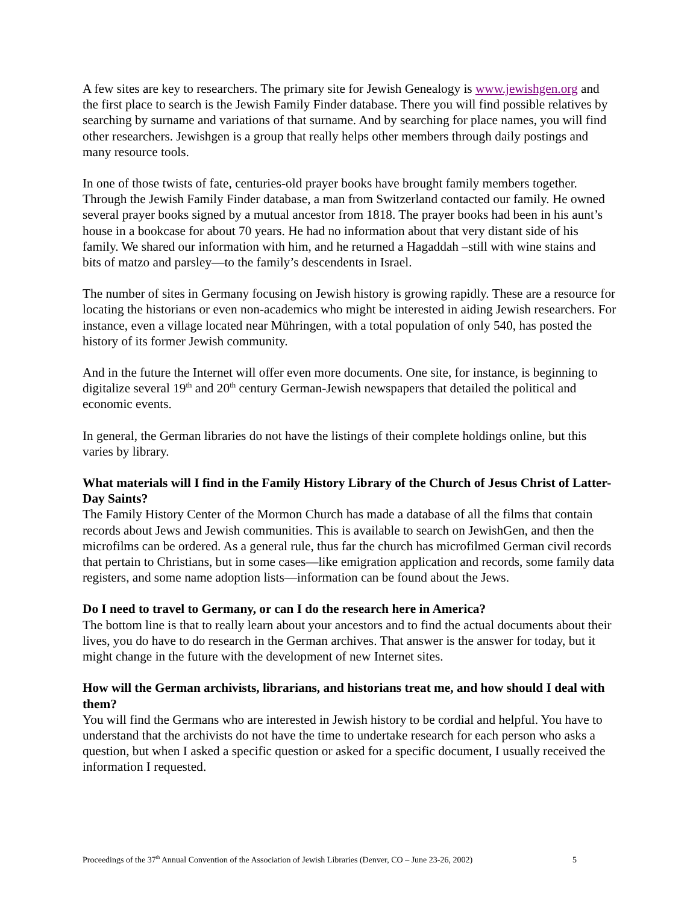A few sites are key to researchers. The primary site for Jewish Genealogy is www.jewishgen.org and the first place to search is the Jewish Family Finder database. There you will find possible relatives by searching by surname and variations of that surname. And by searching for place names, you will find other researchers. Jewishgen is a group that really helps other members through daily postings and many resource tools.
In one of those twists of fate, centuries-old prayer books have brought family members together. Through the Jewish Family Finder database, a man from Switzerland contacted our family. He owned several prayer books signed by a mutual ancestor from 1818. The prayer books had been in his aunt’s house in a bookcase for about 70 years. He had no information about that very distant side of his family. We shared our information with him, and he returned a Hagaddah –still with wine stains and bits of matzo and parsley—to the family’s descendents in Israel.
The number of sites in Germany focusing on Jewish history is growing rapidly. These are a resource for locating the historians or even non-academics who might be interested in aiding Jewish researchers. For instance, even a village located near Mühringen, with a total population of only 540, has posted the history of its former Jewish community.
And in the future the Internet will offer even more documents. One site, for instance, is beginning to digitalize several 19<sup>th</sup> and 20<sup>th</sup> century German-Jewish newspapers that detailed the political and economic events.
In general, the German libraries do not have the listings of their complete holdings online, but this varies by library.
What materials will I find in the Family History Library of the Church of Jesus Christ of Latter-Day Saints?
The Family History Center of the Mormon Church has made a database of all the films that contain records about Jews and Jewish communities. This is available to search on JewishGen, and then the microfilms can be ordered. As a general rule, thus far the church has microfilmed German civil records that pertain to Christians, but in some cases—like emigration application and records, some family data registers, and some name adoption lists—information can be found about the Jews.
Do I need to travel to Germany, or can I do the research here in America?
The bottom line is that to really learn about your ancestors and to find the actual documents about their lives, you do have to do research in the German archives. That answer is the answer for today, but it might change in the future with the development of new Internet sites.
How will the German archivists, librarians, and historians treat me, and how should I deal with them?
You will find the Germans who are interested in Jewish history to be cordial and helpful. You have to understand that the archivists do not have the time to undertake research for each person who asks a question, but when I asked a specific question or asked for a specific document, I usually received the information I requested.
Proceedings of the 37<sup>th</sup> Annual Convention of the Association of Jewish Libraries (Denver, CO – June 23-26, 2002) 5